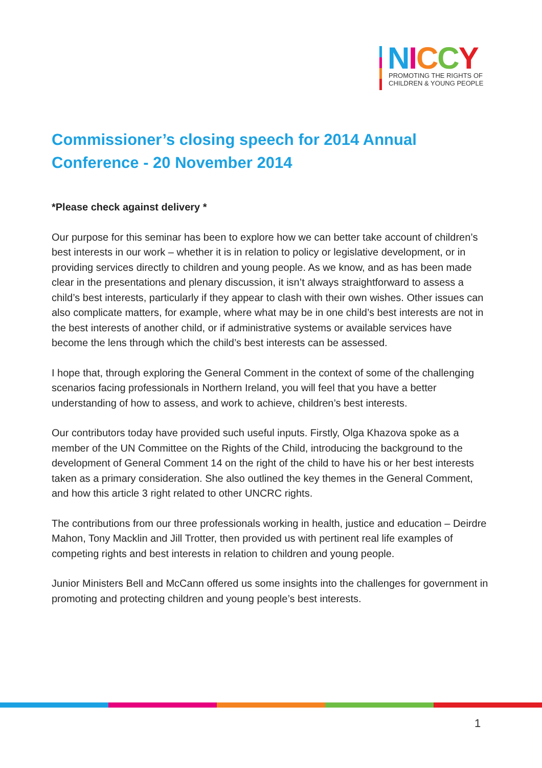NICCY
PROMOTING THE RIGHTS OF
CHILDREN & YOUNG PEOPLE
Commissioner’s closing speech for 2014 Annual Conference - 20 November 2014
*Please check against delivery *
Our purpose for this seminar has been to explore how we can better take account of children’s best interests in our work – whether it is in relation to policy or legislative development, or in providing services directly to children and young people. As we know, and as has been made clear in the presentations and plenary discussion, it isn’t always straightforward to assess a child’s best interests, particularly if they appear to clash with their own wishes. Other issues can also complicate matters, for example, where what may be in one child’s best interests are not in the best interests of another child, or if administrative systems or available services have become the lens through which the child’s best interests can be assessed.
I hope that, through exploring the General Comment in the context of some of the challenging scenarios facing professionals in Northern Ireland, you will feel that you have a better understanding of how to assess, and work to achieve, children’s best interests.
Our contributors today have provided such useful inputs. Firstly, Olga Khazova spoke as a member of the UN Committee on the Rights of the Child, introducing the background to the development of General Comment 14 on the right of the child to have his or her best interests taken as a primary consideration. She also outlined the key themes in the General Comment, and how this article 3 right related to other UNCRC rights.
The contributions from our three professionals working in health, justice and education – Deirdre Mahon, Tony Macklin and Jill Trotter, then provided us with pertinent real life examples of competing rights and best interests in relation to children and young people.
Junior Ministers Bell and McCann offered us some insights into the challenges for government in promoting and protecting children and young people’s best interests.
1